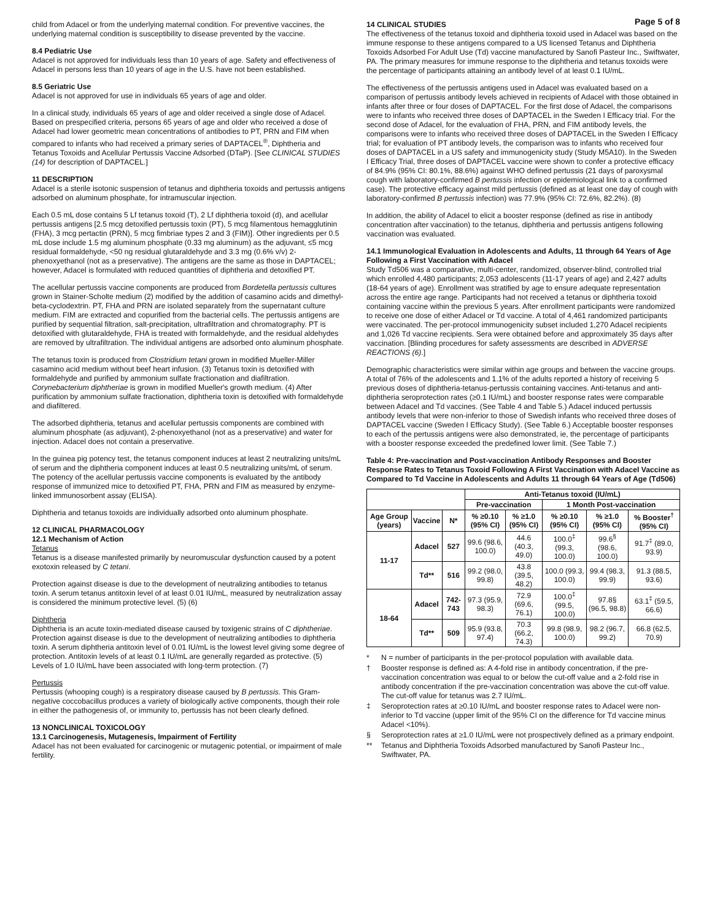Page 5 of 8
child from Adacel or from the underlying maternal condition. For preventive vaccines, the underlying maternal condition is susceptibility to disease prevented by the vaccine.
8.4 Pediatric Use
Adacel is not approved for individuals less than 10 years of age. Safety and effectiveness of Adacel in persons less than 10 years of age in the U.S. have not been established.
8.5 Geriatric Use
Adacel is not approved for use in individuals 65 years of age and older.
In a clinical study, individuals 65 years of age and older received a single dose of Adacel. Based on prespecified criteria, persons 65 years of age and older who received a dose of Adacel had lower geometric mean concentrations of antibodies to PT, PRN and FIM when compared to infants who had received a primary series of DAPTACEL<sup>®</sup>, Diphtheria and Tetanus Toxoids and Acellular Pertussis Vaccine Adsorbed (DTaP). [See CLINICAL STUDIES (14) for description of DAPTACEL.]
11 DESCRIPTION
Adacel is a sterile isotonic suspension of tetanus and diphtheria toxoids and pertussis antigens adsorbed on aluminum phosphate, for intramuscular injection.
Each 0.5 mL dose contains 5 Lf tetanus toxoid (T), 2 Lf diphtheria toxoid (d), and acellular pertussis antigens [2.5 mcg detoxified pertussis toxin (PT), 5 mcg filamentous hemagglutinin (FHA), 3 mcg pertactin (PRN), 5 mcg fimbriae types 2 and 3 (FIM)]. Other ingredients per 0.5 mL dose include 1.5 mg aluminum phosphate (0.33 mg aluminum) as the adjuvant, ≤5 mcg residual formaldehyde, <50 ng residual glutaraldehyde and 3.3 mg (0.6% v/v) 2-phenoxyethanol (not as a preservative). The antigens are the same as those in DAPTACEL; however, Adacel is formulated with reduced quantities of diphtheria and detoxified PT.
The acellular pertussis vaccine components are produced from Bordetella pertussis cultures grown in Stainer-Scholte medium (2) modified by the addition of casamino acids and dimethyl-beta-cyclodextrin. PT, FHA and PRN are isolated separately from the supernatant culture medium. FIM are extracted and copurified from the bacterial cells. The pertussis antigens are purified by sequential filtration, salt-precipitation, ultrafiltration and chromatography. PT is detoxified with glutaraldehyde, FHA is treated with formaldehyde, and the residual aldehydes are removed by ultrafiltration. The individual antigens are adsorbed onto aluminum phosphate.
The tetanus toxin is produced from Clostridium tetani grown in modified Mueller-Miller casamino acid medium without beef heart infusion. (3) Tetanus toxin is detoxified with formaldehyde and purified by ammonium sulfate fractionation and diafiltration. Corynebacterium diphtheriae is grown in modified Mueller's growth medium. (4) After purification by ammonium sulfate fractionation, diphtheria toxin is detoxified with formaldehyde and diafiltered.
The adsorbed diphtheria, tetanus and acellular pertussis components are combined with aluminum phosphate (as adjuvant), 2-phenoxyethanol (not as a preservative) and water for injection. Adacel does not contain a preservative.
In the guinea pig potency test, the tetanus component induces at least 2 neutralizing units/mL of serum and the diphtheria component induces at least 0.5 neutralizing units/mL of serum. The potency of the acellular pertussis vaccine components is evaluated by the antibody response of immunized mice to detoxified PT, FHA, PRN and FIM as measured by enzyme-linked immunosorbent assay (ELISA).
Diphtheria and tetanus toxoids are individually adsorbed onto aluminum phosphate.
12 CLINICAL PHARMACOLOGY
12.1 Mechanism of Action
Tetanus
Tetanus is a disease manifested primarily by neuromuscular dysfunction caused by a potent exotoxin released by C tetani.
Protection against disease is due to the development of neutralizing antibodies to tetanus toxin. A serum tetanus antitoxin level of at least 0.01 IU/mL, measured by neutralization assay is considered the minimum protective level. (5) (6)
Diphtheria
Diphtheria is an acute toxin-mediated disease caused by toxigenic strains of C diphtheriae. Protection against disease is due to the development of neutralizing antibodies to diphtheria toxin. A serum diphtheria antitoxin level of 0.01 IU/mL is the lowest level giving some degree of protection. Antitoxin levels of at least 0.1 IU/mL are generally regarded as protective. (5) Levels of 1.0 IU/mL have been associated with long-term protection. (7)
Pertussis
Pertussis (whooping cough) is a respiratory disease caused by B pertussis. This Gram-negative coccobacillus produces a variety of biologically active components, though their role in either the pathogenesis of, or immunity to, pertussis has not been clearly defined.
13 NONCLINICAL TOXICOLOGY
13.1 Carcinogenesis, Mutagenesis, Impairment of Fertility
Adacel has not been evaluated for carcinogenic or mutagenic potential, or impairment of male fertility.
14 CLINICAL STUDIES
The effectiveness of the tetanus toxoid and diphtheria toxoid used in Adacel was based on the immune response to these antigens compared to a US licensed Tetanus and Diphtheria Toxoids Adsorbed For Adult Use (Td) vaccine manufactured by Sanofi Pasteur Inc., Swiftwater, PA. The primary measures for immune response to the diphtheria and tetanus toxoids were the percentage of participants attaining an antibody level of at least 0.1 IU/mL.
The effectiveness of the pertussis antigens used in Adacel was evaluated based on a comparison of pertussis antibody levels achieved in recipients of Adacel with those obtained in infants after three or four doses of DAPTACEL. For the first dose of Adacel, the comparisons were to infants who received three doses of DAPTACEL in the Sweden I Efficacy trial. For the second dose of Adacel, for the evaluation of FHA, PRN, and FIM antibody levels, the comparisons were to infants who received three doses of DAPTACEL in the Sweden I Efficacy trial; for evaluation of PT antibody levels, the comparison was to infants who received four doses of DAPTACEL in a US safety and immunogenicity study (Study M5A10). In the Sweden I Efficacy Trial, three doses of DAPTACEL vaccine were shown to confer a protective efficacy of 84.9% (95% CI: 80.1%, 88.6%) against WHO defined pertussis (21 days of paroxysmal cough with laboratory-confirmed B pertussis infection or epidemiological link to a confirmed case). The protective efficacy against mild pertussis (defined as at least one day of cough with laboratory-confirmed B pertussis infection) was 77.9% (95% CI: 72.6%, 82.2%). (8)
In addition, the ability of Adacel to elicit a booster response (defined as rise in antibody concentration after vaccination) to the tetanus, diphtheria and pertussis antigens following vaccination was evaluated.
14.1 Immunological Evaluation in Adolescents and Adults, 11 through 64 Years of Age Following a First Vaccination with Adacel
Study Td506 was a comparative, multi-center, randomized, observer-blind, controlled trial which enrolled 4,480 participants; 2,053 adolescents (11-17 years of age) and 2,427 adults (18-64 years of age). Enrollment was stratified by age to ensure adequate representation across the entire age range. Participants had not received a tetanus or diphtheria toxoid containing vaccine within the previous 5 years. After enrollment participants were randomized to receive one dose of either Adacel or Td vaccine. A total of 4,461 randomized participants were vaccinated. The per-protocol immunogenicity subset included 1,270 Adacel recipients and 1,026 Td vaccine recipients. Sera were obtained before and approximately 35 days after vaccination. [Blinding procedures for safety assessments are described in ADVERSE REACTIONS (6).]
Demographic characteristics were similar within age groups and between the vaccine groups. A total of 76% of the adolescents and 1.1% of the adults reported a history of receiving 5 previous doses of diphtheria-tetanus-pertussis containing vaccines. Anti-tetanus and anti-diphtheria seroprotection rates (≥0.1 IU/mL) and booster response rates were comparable between Adacel and Td vaccines. (See Table 4 and Table 5.) Adacel induced pertussis antibody levels that were non-inferior to those of Swedish infants who received three doses of DAPTACEL vaccine (Sweden I Efficacy Study). (See Table 6.) Acceptable booster responses to each of the pertussis antigens were also demonstrated, ie, the percentage of participants with a booster response exceeded the predefined lower limit. (See Table 7.)
Table 4: Pre-vaccination and Post-vaccination Antibody Responses and Booster Response Rates to Tetanus Toxoid Following A First Vaccination with Adacel Vaccine as Compared to Td Vaccine in Adolescents and Adults 11 through 64 Years of Age (Td506)
| | | | Anti-Tetanus toxoid (IU/mL) | | | | |
| --- | --- | --- | --- | --- | --- | --- | --- |
| | | | Pre-vaccination | | 1 Month Post-vaccination | | |
| Age Group (years) | Vaccine | N* | % ≥0.10 (95% CI) | % ≥1.0 (95% CI) | % ≥0.10 (95% CI) | % ≥1.0 (95% CI) | % Booster<sup>†</sup> (95% CI) |
| 11-17 | Adacel | 527 | 99.6 (98.6, 100.0) | 44.6 (40.3, 49.0) | 100.0<sup>‡</sup> (99.3, 100.0) | 99.6<sup>§</sup> (98.6, 100.0) | 91.7<sup>‡</sup> (89.0, 93.9) |
| | Td** | 516 | 99.2 (98.0, 99.8) | 43.8 (39.5, 48.2) | 100.0 (99.3, 100.0) | 99.4 (98.3, 99.9) | 91.3 (88.5, 93.6) |
| 18-64 | Adacel | 742-743 | 97.3 (95.9, 98.3) | 72.9 (69.6, 76.1) | 100.0<sup>‡</sup> (99.5, 100.0) | 97.8§ (96.5, 98.8) | 63.1<sup>‡</sup> (59.5, 66.6) |
| | Td** | 509 | 95.9 (93.8, 97.4) | 70.3 (66.2, 74.3) | 99.8 (98.9, 100.0) | 98.2 (96.7, 99.2) | 66.8 (62.5, 70.9) |
* N = number of participants in the per-protocol population with available data.
† Booster response is defined as: A 4-fold rise in antibody concentration, if the pre-vaccination concentration was equal to or below the cut-off value and a 2-fold rise in antibody concentration if the pre-vaccination concentration was above the cut-off value. The cut-off value for tetanus was 2.7 IU/mL.
‡ Seroprotection rates at ≥0.10 IU/mL and booster response rates to Adacel were non-inferior to Td vaccine (upper limit of the 95% CI on the difference for Td vaccine minus Adacel <10%).
§ Seroprotection rates at ≥1.0 IU/mL were not prospectively defined as a primary endpoint.
** Tetanus and Diphtheria Toxoids Adsorbed manufactured by Sanofi Pasteur Inc., Swiftwater, PA.